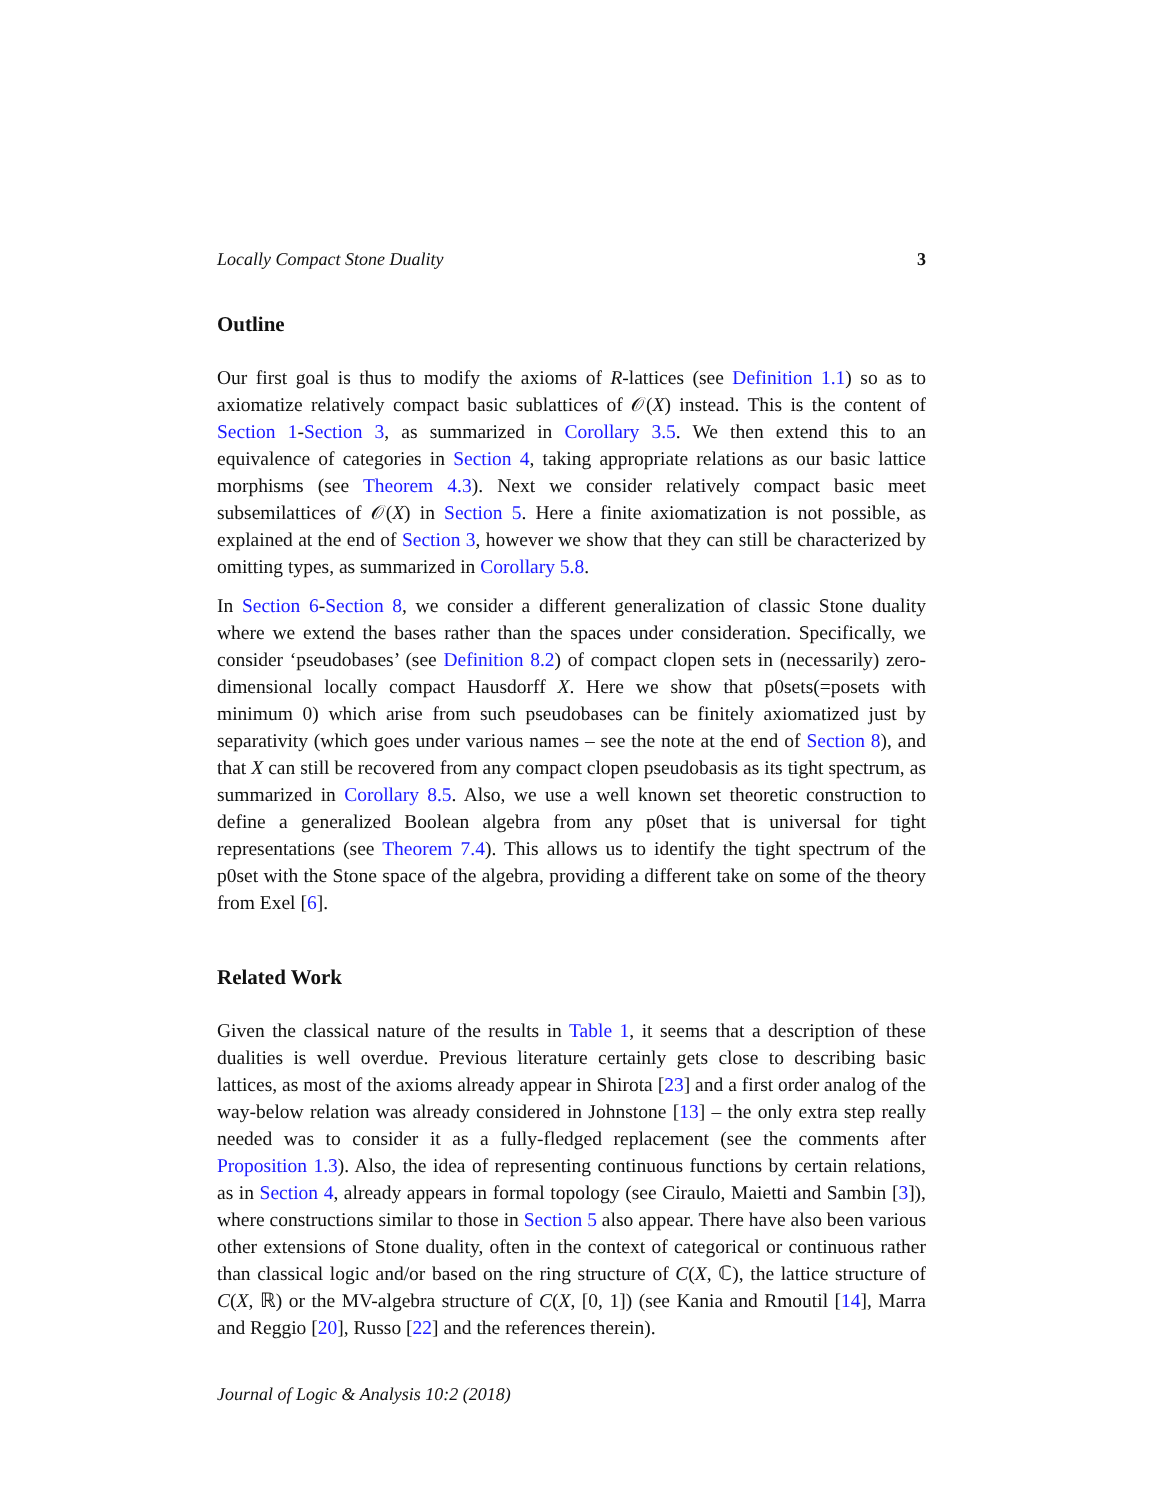Locally Compact Stone Duality 3
Outline
Our first goal is thus to modify the axioms of R-lattices (see Definition 1.1) so as to axiomatize relatively compact basic sublattices of 𝒪(X) instead. This is the content of Section 1-Section 3, as summarized in Corollary 3.5. We then extend this to an equivalence of categories in Section 4, taking appropriate relations as our basic lattice morphisms (see Theorem 4.3). Next we consider relatively compact basic meet subsemilattices of 𝒪(X) in Section 5. Here a finite axiomatization is not possible, as explained at the end of Section 3, however we show that they can still be characterized by omitting types, as summarized in Corollary 5.8.
In Section 6-Section 8, we consider a different generalization of classic Stone duality where we extend the bases rather than the spaces under consideration. Specifically, we consider ‘pseudobases’ (see Definition 8.2) of compact clopen sets in (necessarily) zero-dimensional locally compact Hausdorff X. Here we show that p0sets(=posets with minimum 0) which arise from such pseudobases can be finitely axiomatized just by separativity (which goes under various names – see the note at the end of Section 8), and that X can still be recovered from any compact clopen pseudobasis as its tight spectrum, as summarized in Corollary 8.5. Also, we use a well known set theoretic construction to define a generalized Boolean algebra from any p0set that is universal for tight representations (see Theorem 7.4). This allows us to identify the tight spectrum of the p0set with the Stone space of the algebra, providing a different take on some of the theory from Exel [6].
Related Work
Given the classical nature of the results in Table 1, it seems that a description of these dualities is well overdue. Previous literature certainly gets close to describing basic lattices, as most of the axioms already appear in Shirota [23] and a first order analog of the way-below relation was already considered in Johnstone [13] – the only extra step really needed was to consider it as a fully-fledged replacement (see the comments after Proposition 1.3). Also, the idea of representing continuous functions by certain relations, as in Section 4, already appears in formal topology (see Ciraulo, Maietti and Sambin [3]), where constructions similar to those in Section 5 also appear. There have also been various other extensions of Stone duality, often in the context of categorical or continuous rather than classical logic and/or based on the ring structure of C(X, ℂ), the lattice structure of C(X, ℝ) or the MV-algebra structure of C(X, [0, 1]) (see Kania and Rmoutil [14], Marra and Reggio [20], Russo [22] and the references therein).
Journal of Logic & Analysis 10:2 (2018)